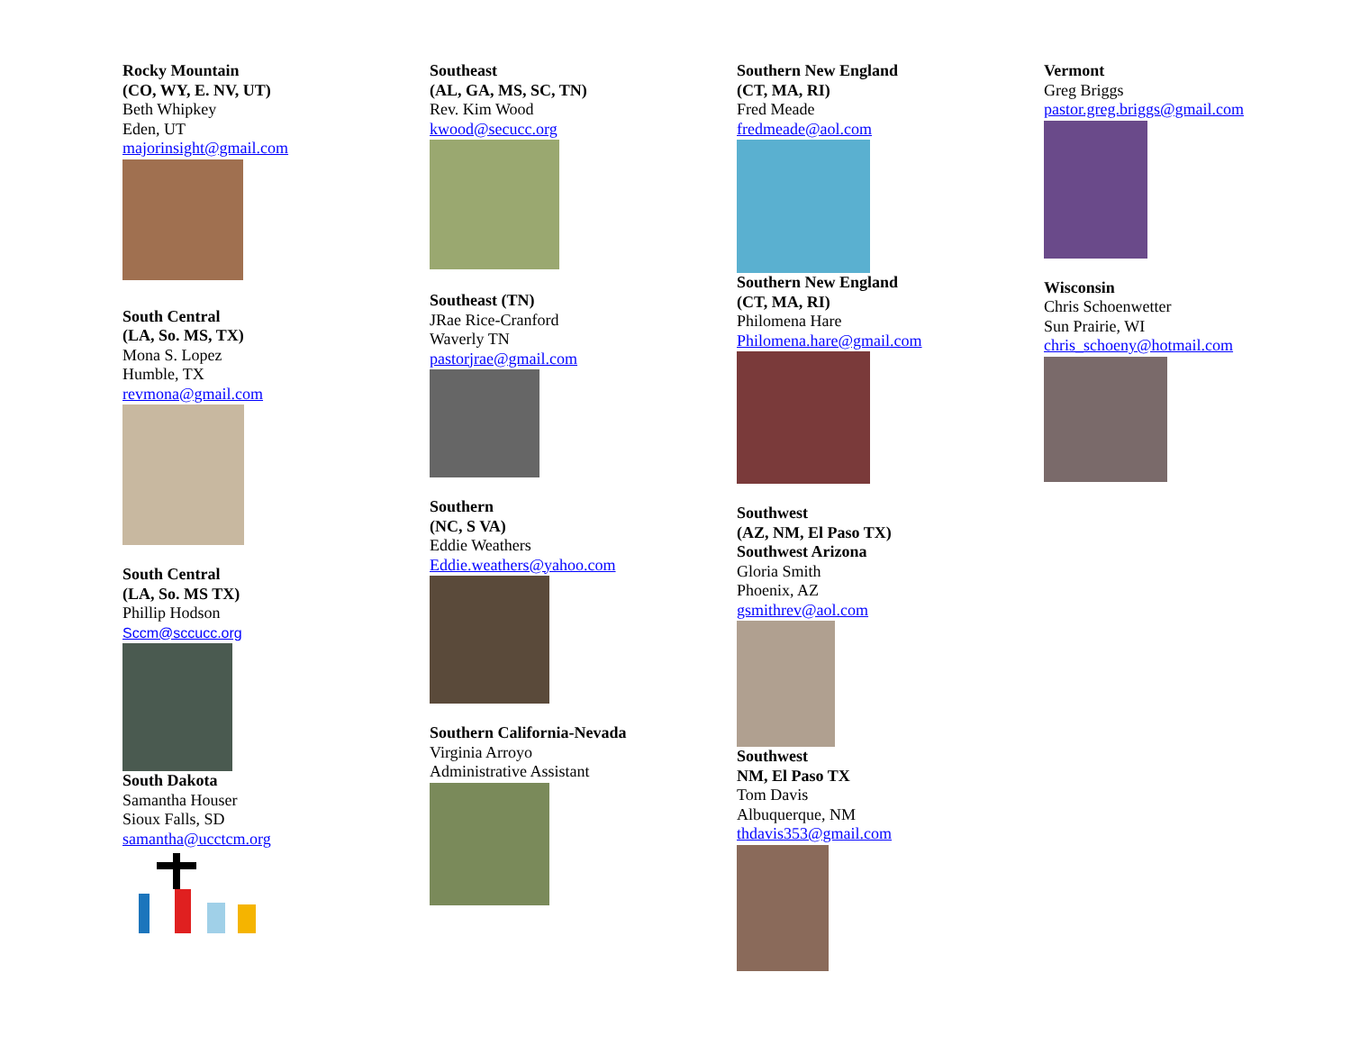Rocky Mountain
(CO, WY, E. NV, UT)
Beth Whipkey
Eden, UT
majorinsight@gmail.com
South Central
(LA, So. MS, TX)
Mona S. Lopez
Humble, TX
revmona@gmail.com
South Central
(LA, So. MS TX)
Phillip Hodson
Sccm@sccucc.org
South Dakota
Samantha Houser
Sioux Falls, SD
samantha@ucctcm.org
Southeast
(AL, GA, MS, SC, TN)
Rev. Kim Wood
kwood@secucc.org
Southeast (TN)
JRae Rice-Cranford
Waverly TN
pastorjrae@gmail.com
Southern
(NC, S VA)
Eddie Weathers
Eddie.weathers@yahoo.com
Southern California-Nevada
Virginia Arroyo
Administrative Assistant
Southern New England
(CT, MA, RI)
Fred Meade
fredmeade@aol.com
Southern New England
(CT, MA, RI)
Philomena Hare
Philomena.hare@gmail.com
Southwest
(AZ, NM, El Paso TX)
Southwest Arizona
Gloria Smith
Phoenix, AZ
gsmithrev@aol.com
Southwest
NM, El Paso TX
Tom Davis
Albuquerque, NM
thdavis353@gmail.com
Vermont
Greg Briggs
pastor.greg.briggs@gmail.com
Wisconsin
Chris Schoenwetter
Sun Prairie, WI
chris_schoeny@hotmail.com